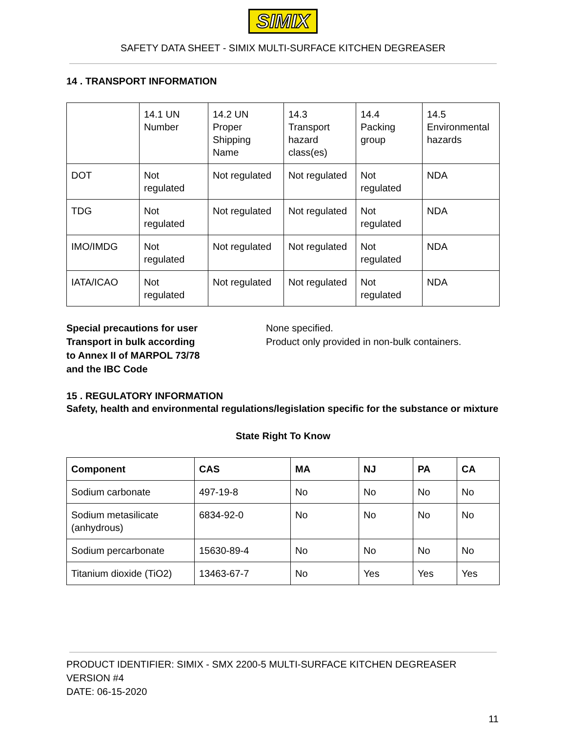SIMIX
SAFETY DATA SHEET - SIMIX MULTI-SURFACE KITCHEN DEGREASER
14 . TRANSPORT INFORMATION
| | 14.1 UN Number | 14.2 UN Proper Shipping Name | 14.3 Transport hazard class(es) | 14.4 Packing group | 14.5 Environmental hazards |
| --- | --- | --- | --- | --- | --- |
| DOT | Not regulated | Not regulated | Not regulated | Not regulated | NDA |
| TDG | Not regulated | Not regulated | Not regulated | Not regulated | NDA |
| IMO/IMDG | Not regulated | Not regulated | Not regulated | Not regulated | NDA |
| IATA/ICAO | Not regulated | Not regulated | Not regulated | Not regulated | NDA |
Special precautions for user
Transport in bulk according
to Annex II of MARPOL 73/78
and the IBC Code
None specified.
Product only provided in non-bulk containers.
15 . REGULATORY INFORMATION
Safety, health and environmental regulations/legislation specific for the substance or mixture
State Right To Know
| Component | CAS | MA | NJ | PA | CA |
| Sodium carbonate | 497-19-8 | No | No | No | No |
| Sodium metasilicate (anhydrous) | 6834-92-0 | No | No | No | No |
| Sodium percarbonate | 15630-89-4 | No | No | No | No |
| Titanium dioxide (TiO2) | 13463-67-7 | No | Yes | Yes | Yes |
PRODUCT IDENTIFIER: SIMIX - SMX 2200-5 MULTI-SURFACE KITCHEN DEGREASER
VERSION #4
DATE: 06-15-2020
11